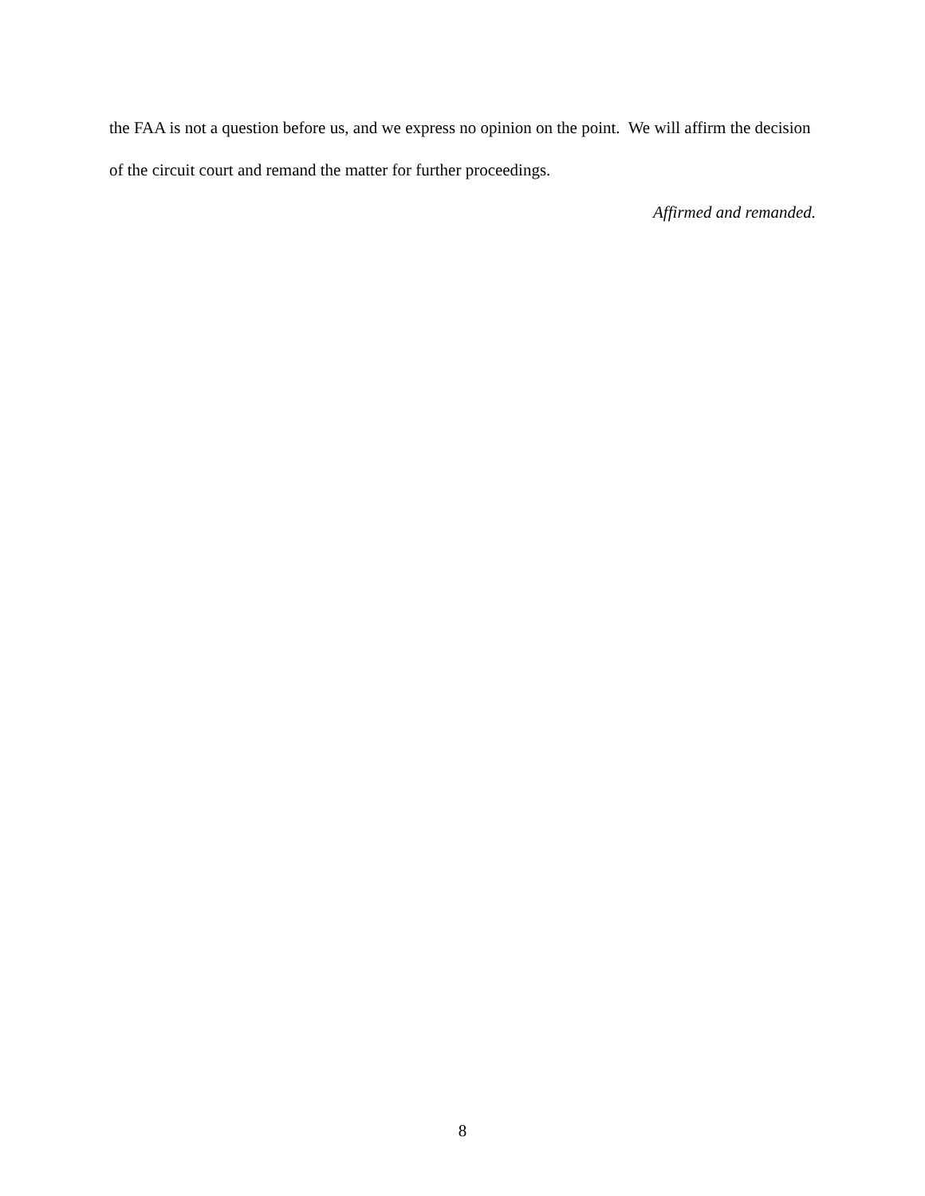the FAA is not a question before us, and we express no opinion on the point. We will affirm the decision of the circuit court and remand the matter for further proceedings.
Affirmed and remanded.
8